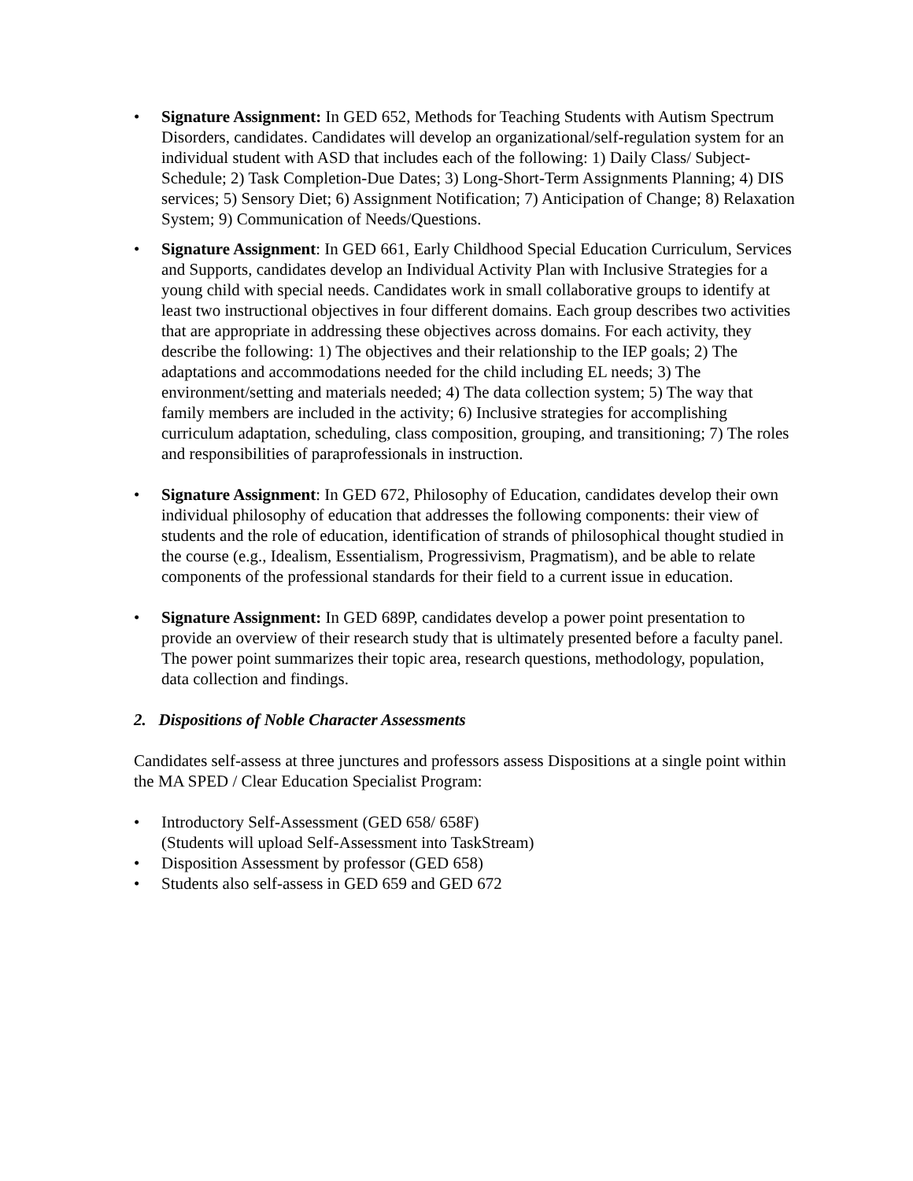• Signature Assignment: In GED 652, Methods for Teaching Students with Autism Spectrum Disorders, candidates. Candidates will develop an organizational/self-regulation system for an individual student with ASD that includes each of the following: 1) Daily Class/ Subject-Schedule; 2) Task Completion-Due Dates; 3) Long-Short-Term Assignments Planning; 4) DIS services; 5) Sensory Diet; 6) Assignment Notification; 7) Anticipation of Change; 8) Relaxation System; 9) Communication of Needs/Questions.
• Signature Assignment: In GED 661, Early Childhood Special Education Curriculum, Services and Supports, candidates develop an Individual Activity Plan with Inclusive Strategies for a young child with special needs. Candidates work in small collaborative groups to identify at least two instructional objectives in four different domains. Each group describes two activities that are appropriate in addressing these objectives across domains. For each activity, they describe the following: 1) The objectives and their relationship to the IEP goals; 2) The adaptations and accommodations needed for the child including EL needs; 3) The environment/setting and materials needed; 4) The data collection system; 5) The way that family members are included in the activity; 6) Inclusive strategies for accomplishing curriculum adaptation, scheduling, class composition, grouping, and transitioning; 7) The roles and responsibilities of paraprofessionals in instruction.
• Signature Assignment: In GED 672, Philosophy of Education, candidates develop their own individual philosophy of education that addresses the following components: their view of students and the role of education, identification of strands of philosophical thought studied in the course (e.g., Idealism, Essentialism, Progressivism, Pragmatism), and be able to relate components of the professional standards for their field to a current issue in education.
• Signature Assignment: In GED 689P, candidates develop a power point presentation to provide an overview of their research study that is ultimately presented before a faculty panel. The power point summarizes their topic area, research questions, methodology, population, data collection and findings.
2. Dispositions of Noble Character Assessments
Candidates self-assess at three junctures and professors assess Dispositions at a single point within the MA SPED / Clear Education Specialist Program:
• Introductory Self-Assessment (GED 658/ 658F)
(Students will upload Self-Assessment into TaskStream)
• Disposition Assessment by professor (GED 658)
• Students also self-assess in GED 659 and GED 672